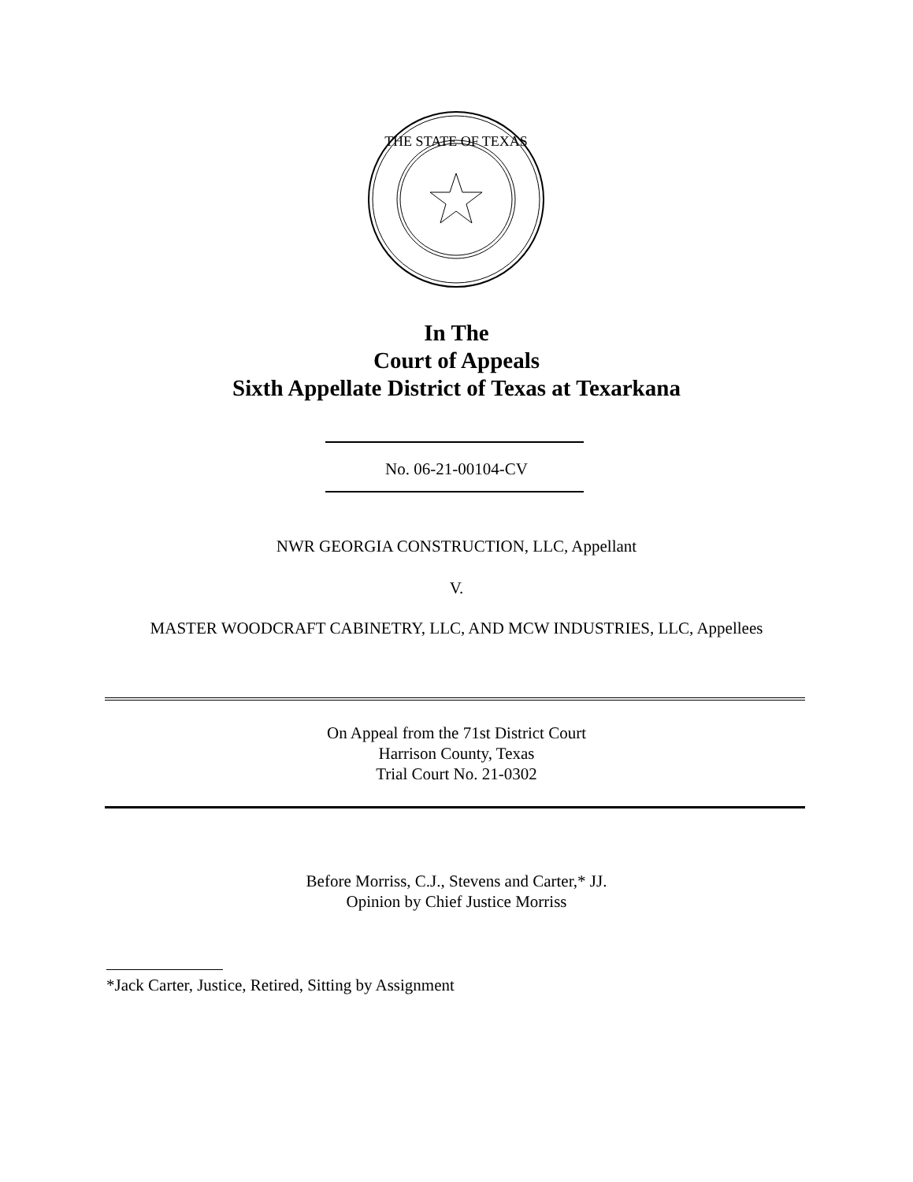THE STATE OF TEXAS
In The
Court of Appeals
Sixth Appellate District of Texas at Texarkana
No. 06-21-00104-CV
NWR GEORGIA CONSTRUCTION, LLC, Appellant
V.
MASTER WOODCRAFT CABINETRY, LLC, AND MCW INDUSTRIES, LLC, Appellees
On Appeal from the 71st District Court
Harrison County, Texas
Trial Court No. 21-0302
Before Morriss, C.J., Stevens and Carter,* JJ.
Opinion by Chief Justice Morriss
*Jack Carter, Justice, Retired, Sitting by Assignment